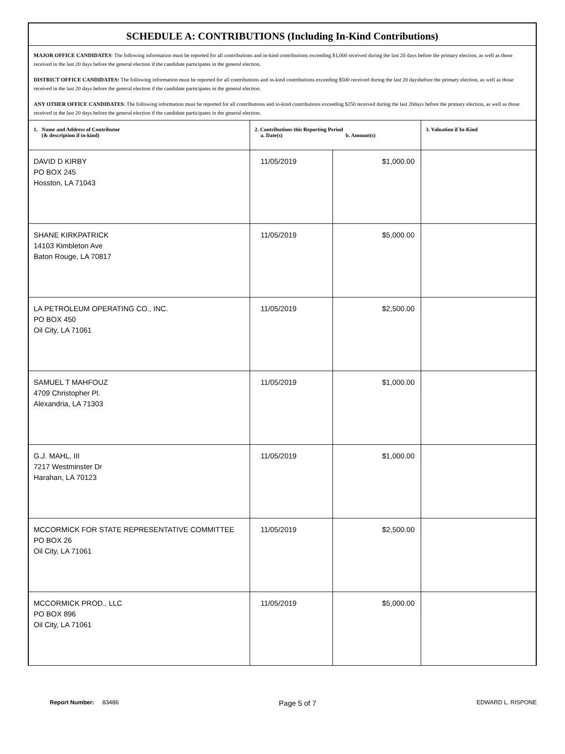SCHEDULE A: CONTRIBUTIONS (Including In-Kind Contributions)
MAJOR OFFICE CANDIDATES: The following information must be reported for all contributions and in-kind contributions exceeding $1,000 received during the last 20 days before the primary election, as well as those received in the last 20 days before the general election if the candidate participates in the general election.
DISTRICT OFFICE CANDIDATES: The following information must be reported for all contributions and in-kind contributions exceeding $500 received during the last 20 daysbefore the primary election, as well as those received in the last 20 days before the general election if the candidate participates in the general election.
ANY OTHER OFFICE CANDIDATES: The following information must be reported for all contributions and in-kind contributions exceeding $250 received during the last 20days before the primary election, as well as those received in the last 20 days before the general election if the candidate participates in the general election.
| 1. Name and Address of Contributor (& description if in-kind) | 2. Contributions this Reporting Period a. Date(s) b. Amount(s) | | 3. Valuation if In-Kind |
| --- | --- | --- | --- |
| DAVID D KIRBY PO BOX 245 Hosston, LA 71043 | 11/05/2019 | $1,000.00 | |
| SHANE KIRKPATRICK 14103 Kimbleton Ave Baton Rouge, LA 70817 | 11/05/2019 | $5,000.00 | |
| LA PETROLEUM OPERATING CO., INC. PO BOX 450 Oil City, LA 71061 | 11/05/2019 | $2,500.00 | |
| SAMUEL T MAHFOUZ 4709 Christopher Pl. Alexandria, LA 71303 | 11/05/2019 | $1,000.00 | |
| G.J. MAHL, III 7217 Westminster Dr Harahan, LA 70123 | 11/05/2019 | $1,000.00 | |
| MCCORMICK FOR STATE REPRESENTATIVE COMMITTEE PO BOX 26 Oil City, LA 71061 | 11/05/2019 | $2,500.00 | |
| MCCORMICK PROD., LLC PO BOX 896 Oil City, LA 71061 | 11/05/2019 | $5,000.00 | |
Report Number: 83486
Page 5 of 7
EDWARD L. RISPONE